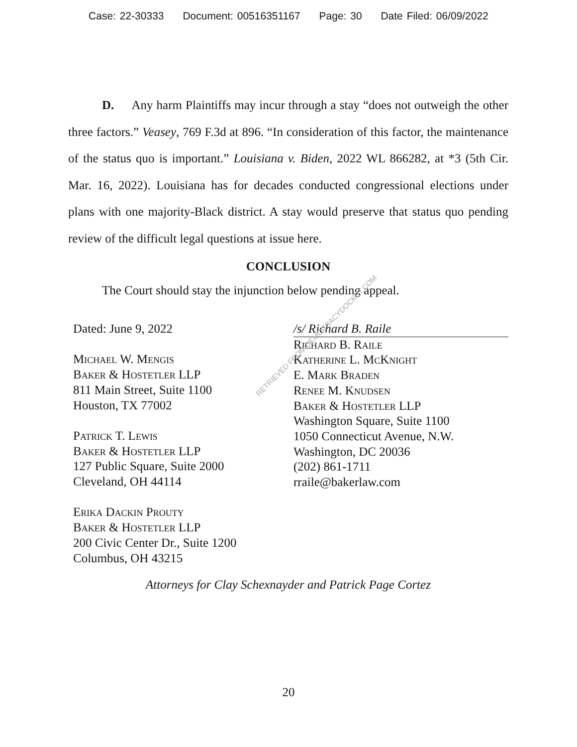Case: 22-30333 Document: 00516351167 Page: 30 Date Filed: 06/09/2022
D. Any harm Plaintiffs may incur through a stay “does not outweigh the other three factors.” Veasey, 769 F.3d at 896. “In consideration of this factor, the maintenance of the status quo is important.” Louisiana v. Biden, 2022 WL 866282, at *3 (5th Cir. Mar. 16, 2022). Louisiana has for decades conducted congressional elections under plans with one majority-Black district. A stay would preserve that status quo pending review of the difficult legal questions at issue here.
CONCLUSION
The Court should stay the injunction below pending appeal.
Dated: June 9, 2022
Michael W. Mengis
Baker & Hostetler LLP
811 Main Street, Suite 1100
Houston, TX 77002
Patrick T. Lewis
Baker & Hostetler LLP
127 Public Square, Suite 2000
Cleveland, OH 44114
Erika Dackin Prouty
Baker & Hostetler LLP
200 Civic Center Dr., Suite 1200
Columbus, OH 43215
/s/ Richard B. Raile
Richard B. Raile
Katherine L. McKnight
E. Mark Braden
Renee M. Knudsen
Baker & Hostetler LLP
Washington Square, Suite 1100
1050 Connecticut Avenue, N.W.
Washington, DC 20036
(202) 861-1711
rraile@bakerlaw.com
Attorneys for Clay Schexnayder and Patrick Page Cortez
RETRIEVED FROM DEMOCRACYDOCKET.COM
20